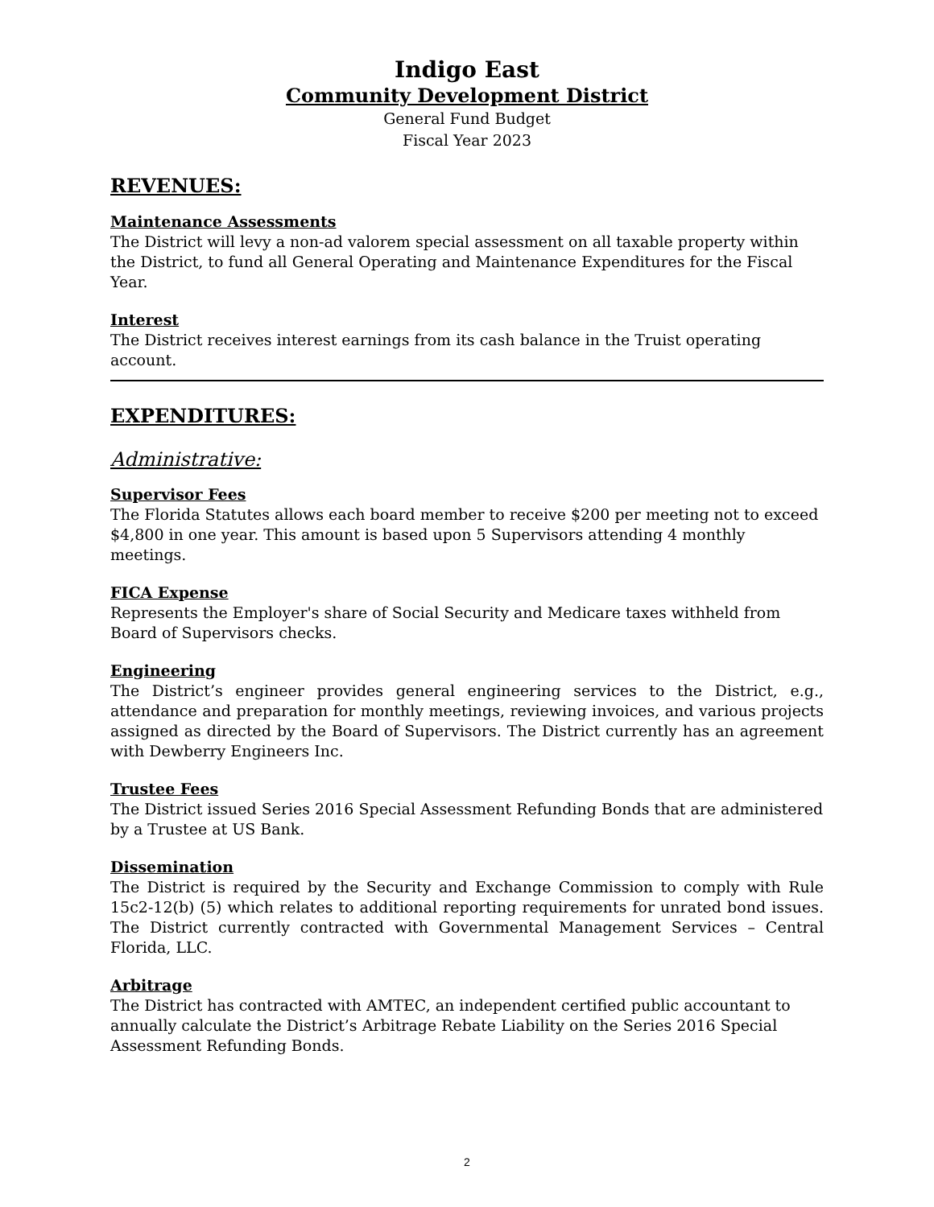Indigo East
Community Development District
General Fund Budget
Fiscal Year 2023
REVENUES:
Maintenance Assessments
The District will levy a non-ad valorem special assessment on all taxable property within the District, to fund all General Operating and Maintenance Expenditures for the Fiscal Year.
Interest
The District receives interest earnings from its cash balance in the Truist operating account.
EXPENDITURES:
Administrative:
Supervisor Fees
The Florida Statutes allows each board member to receive $200 per meeting not to exceed $4,800 in one year. This amount is based upon 5 Supervisors attending 4 monthly meetings.
FICA Expense
Represents the Employer's share of Social Security and Medicare taxes withheld from Board of Supervisors checks.
Engineering
The District’s engineer provides general engineering services to the District, e.g., attendance and preparation for monthly meetings, reviewing invoices, and various projects assigned as directed by the Board of Supervisors. The District currently has an agreement with Dewberry Engineers Inc.
Trustee Fees
The District issued Series 2016 Special Assessment Refunding Bonds that are administered by a Trustee at US Bank.
Dissemination
The District is required by the Security and Exchange Commission to comply with Rule 15c2-12(b) (5) which relates to additional reporting requirements for unrated bond issues. The District currently contracted with Governmental Management Services – Central Florida, LLC.
Arbitrage
The District has contracted with AMTEC, an independent certified public accountant to annually calculate the District’s Arbitrage Rebate Liability on the Series 2016 Special Assessment Refunding Bonds.
2